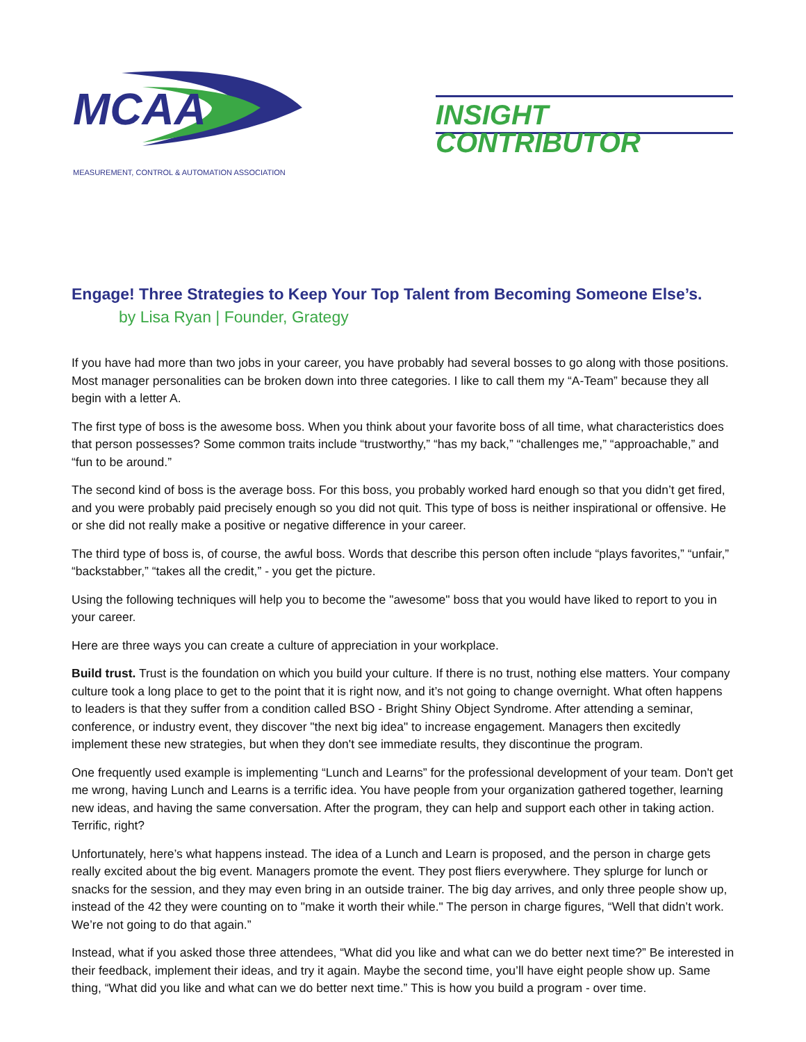MCAA
MEASUREMENT, CONTROL & AUTOMATION ASSOCIATION
INSIGHT CONTRIBUTOR
Engage! Three Strategies to Keep Your Top Talent from Becoming Someone Else’s.
by Lisa Ryan | Founder, Grategy
If you have had more than two jobs in your career, you have probably had several bosses to go along with those positions. Most manager personalities can be broken down into three categories. I like to call them my “A-Team” because they all begin with a letter A.
The first type of boss is the awesome boss. When you think about your favorite boss of all time, what characteristics does that person possesses? Some common traits include “trustworthy,” “has my back,” “challenges me,” “approachable,” and “fun to be around.”
The second kind of boss is the average boss. For this boss, you probably worked hard enough so that you didn’t get fired, and you were probably paid precisely enough so you did not quit. This type of boss is neither inspirational or offensive. He or she did not really make a positive or negative difference in your career.
The third type of boss is, of course, the awful boss. Words that describe this person often include “plays favorites,” “unfair,” “backstabber,” “takes all the credit,” - you get the picture.
Using the following techniques will help you to become the "awesome" boss that you would have liked to report to you in your career.
Here are three ways you can create a culture of appreciation in your workplace.
Build trust. Trust is the foundation on which you build your culture. If there is no trust, nothing else matters. Your company culture took a long place to get to the point that it is right now, and it’s not going to change overnight. What often happens to leaders is that they suffer from a condition called BSO - Bright Shiny Object Syndrome. After attending a seminar, conference, or industry event, they discover "the next big idea" to increase engagement. Managers then excitedly implement these new strategies, but when they don't see immediate results, they discontinue the program.
One frequently used example is implementing “Lunch and Learns” for the professional development of your team. Don't get me wrong, having Lunch and Learns is a terrific idea. You have people from your organization gathered together, learning new ideas, and having the same conversation. After the program, they can help and support each other in taking action. Terrific, right?
Unfortunately, here’s what happens instead. The idea of a Lunch and Learn is proposed, and the person in charge gets really excited about the big event. Managers promote the event. They post fliers everywhere. They splurge for lunch or snacks for the session, and they may even bring in an outside trainer. The big day arrives, and only three people show up, instead of the 42 they were counting on to "make it worth their while." The person in charge figures, “Well that didn’t work. We’re not going to do that again.”
Instead, what if you asked those three attendees, “What did you like and what can we do better next time?” Be interested in their feedback, implement their ideas, and try it again. Maybe the second time, you’ll have eight people show up. Same thing, “What did you like and what can we do better next time.” This is how you build a program - over time.